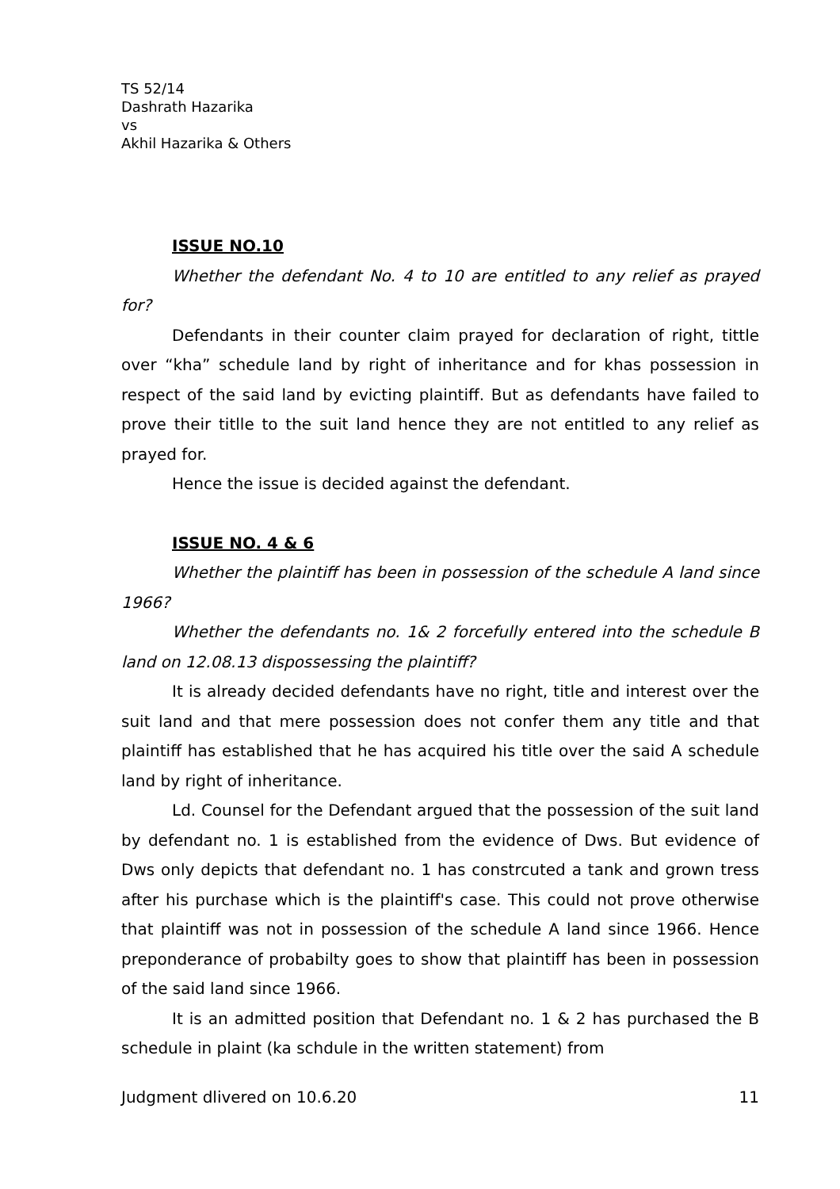TS 52/14
Dashrath Hazarika
vs
Akhil Hazarika & Others
ISSUE NO.10
Whether the defendant No. 4 to 10 are entitled to any relief as prayed for?
Defendants in their counter claim prayed for declaration of right, tittle over “kha” schedule land by right of inheritance and for khas possession in respect of the said land by evicting plaintiff. But as defendants have failed to prove their titlle to the suit land hence they are not entitled to any relief as prayed for.
Hence the issue is decided against the defendant.
ISSUE NO. 4 & 6
Whether the plaintiff has been in possession of the schedule A land since 1966?
Whether the defendants no. 1& 2 forcefully entered into the schedule B land on 12.08.13 dispossessing the plaintiff?
It is already decided defendants have no right, title and interest over the suit land and that mere possession does not confer them any title and that plaintiff has established that he has acquired his title over the said A schedule land by right of inheritance.
Ld. Counsel for the Defendant argued that the possession of the suit land by defendant no. 1 is established from the evidence of Dws. But evidence of Dws only depicts that defendant no. 1 has constrcuted a tank and grown tress after his purchase which is the plaintiff's case. This could not prove otherwise that plaintiff was not in possession of the schedule A land since 1966. Hence preponderance of probabilty goes to show that plaintiff has been in possession of the said land since 1966.
It is an admitted position that Defendant no. 1 & 2 has purchased the B schedule in plaint (ka schdule in the written statement) from
Judgment dlivered on 10.6.20 11